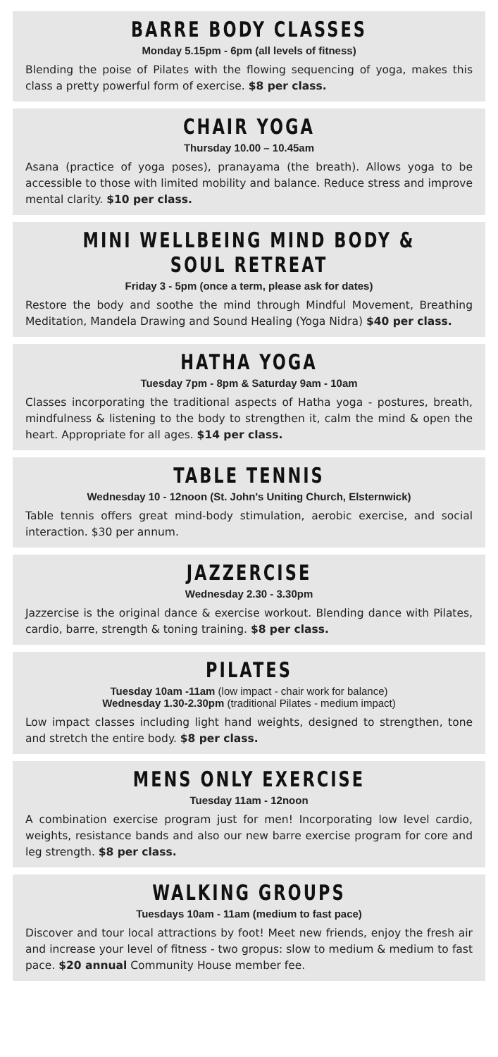BARRE BODY CLASSES
Monday 5.15pm - 6pm (all levels of fitness)
Blending the poise of Pilates with the flowing sequencing of yoga, makes this class a pretty powerful form of exercise. $8 per class.
CHAIR YOGA
Thursday 10.00 – 10.45am
Asana (practice of yoga poses), pranayama (the breath). Allows yoga to be accessible to those with limited mobility and balance. Reduce stress and improve mental clarity. $10 per class.
MINI WELLBEING MIND BODY & SOUL RETREAT
Friday 3 - 5pm (once a term, please ask for dates)
Restore the body and soothe the mind through Mindful Movement, Breathing Meditation, Mandela Drawing and Sound Healing (Yoga Nidra) $40 per class.
HATHA YOGA
Tuesday 7pm - 8pm & Saturday 9am - 10am
Classes incorporating the traditional aspects of Hatha yoga - postures, breath, mindfulness & listening to the body to strengthen it, calm the mind & open the heart. Appropriate for all ages. $14 per class.
TABLE TENNIS
Wednesday 10 - 12noon (St. John's Uniting Church, Elsternwick)
Table tennis offers great mind-body stimulation, aerobic exercise, and social interaction. $30 per annum.
JAZZERCISE
Wednesday 2.30 - 3.30pm
Jazzercise is the original dance & exercise workout. Blending dance with Pilates, cardio, barre, strength & toning training. $8 per class.
PILATES
Tuesday 10am -11am (low impact - chair work for balance)
Wednesday 1.30-2.30pm (traditional Pilates - medium impact)
Low impact classes including light hand weights, designed to strengthen, tone and stretch the entire body. $8 per class.
MENS ONLY EXERCISE
Tuesday 11am - 12noon
A combination exercise program just for men! Incorporating low level cardio, weights, resistance bands and also our new barre exercise program for core and leg strength. $8 per class.
WALKING GROUPS
Tuesdays 10am - 11am (medium to fast pace)
Discover and tour local attractions by foot! Meet new friends, enjoy the fresh air and increase your level of fitness - two gropus: slow to medium & medium to fast pace. $20 annual Community House member fee.